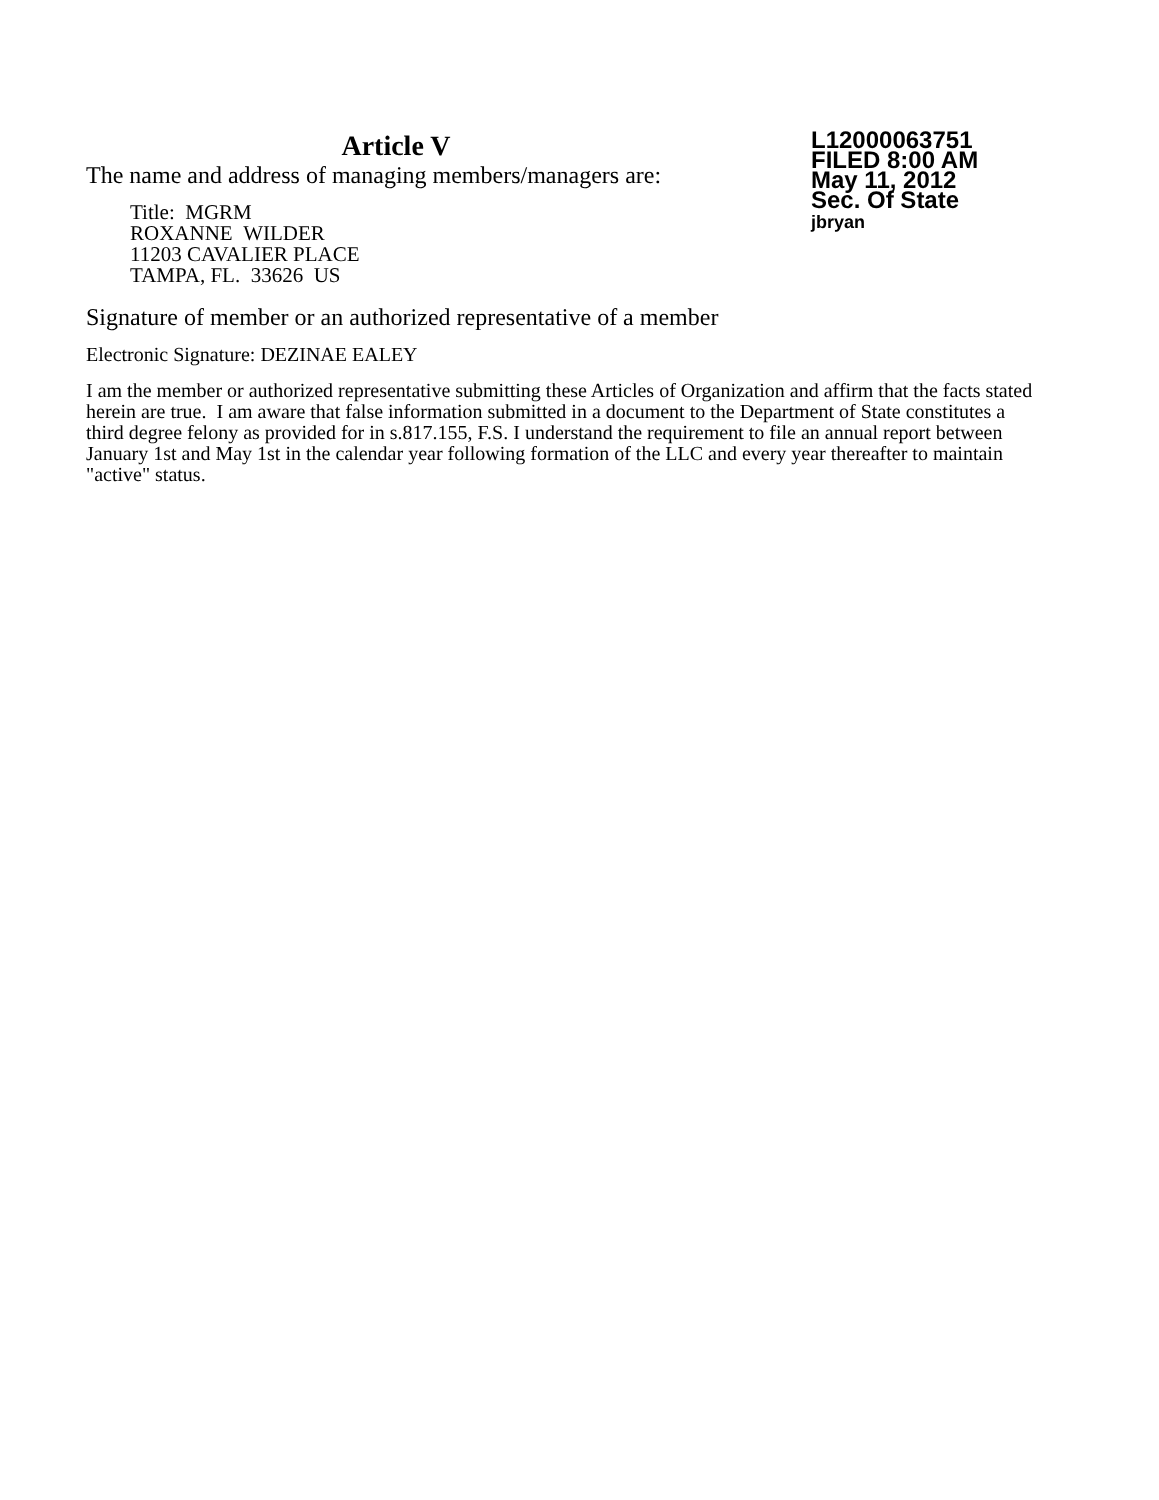Article V
The name and address of managing members/managers are:
Title: MGRM
ROXANNE WILDER
11203 CAVALIER PLACE
TAMPA, FL. 33626 US
L12000063751
FILED 8:00 AM
May 11, 2012
Sec. Of State
jbryan
Signature of member or an authorized representative of a member
Electronic Signature: DEZINAE EALEY
I am the member or authorized representative submitting these Articles of Organization and affirm that the facts stated herein are true. I am aware that false information submitted in a document to the Department of State constitutes a third degree felony as provided for in s.817.155, F.S. I understand the requirement to file an annual report between January 1st and May 1st in the calendar year following formation of the LLC and every year thereafter to maintain "active" status.